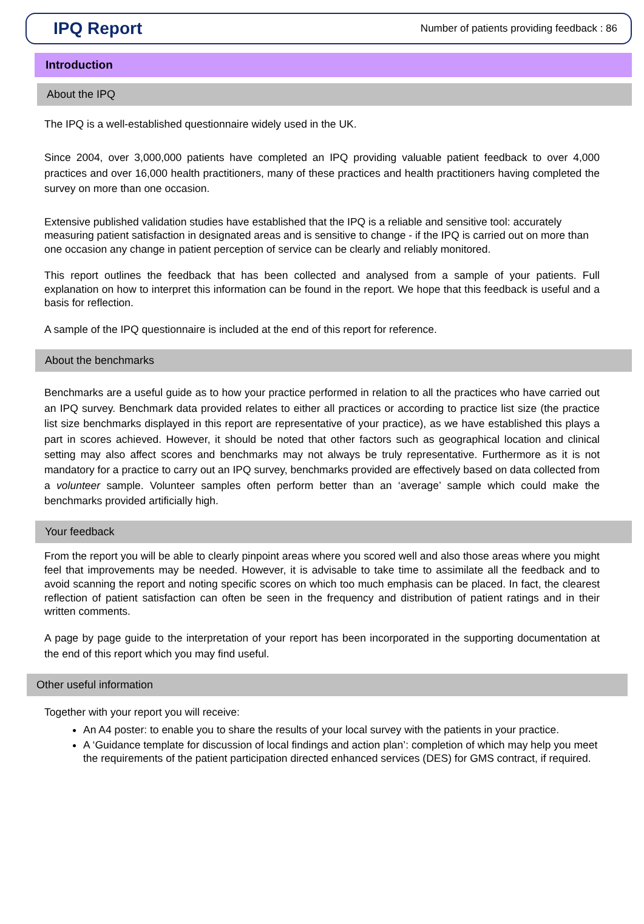IPQ Report
Number of patients providing feedback : 86
Introduction
About the IPQ
The IPQ is a well-established questionnaire widely used in the UK.
Since 2004, over 3,000,000 patients have completed an IPQ providing valuable patient feedback to over 4,000 practices and over 16,000 health practitioners, many of these practices and health practitioners having completed the survey on more than one occasion.
Extensive published validation studies have established that the IPQ is a reliable and sensitive tool: accurately measuring patient satisfaction in designated areas and is sensitive to change - if the IPQ is carried out on more than one occasion any change in patient perception of service can be clearly and reliably monitored.
This report outlines the feedback that has been collected and analysed from a sample of your patients. Full explanation on how to interpret this information can be found in the report. We hope that this feedback is useful and a basis for reflection.
A sample of the IPQ questionnaire is included at the end of this report for reference.
About the benchmarks
Benchmarks are a useful guide as to how your practice performed in relation to all the practices who have carried out an IPQ survey. Benchmark data provided relates to either all practices or according to practice list size (the practice list size benchmarks displayed in this report are representative of your practice), as we have established this plays a part in scores achieved. However, it should be noted that other factors such as geographical location and clinical setting may also affect scores and benchmarks may not always be truly representative. Furthermore as it is not mandatory for a practice to carry out an IPQ survey, benchmarks provided are effectively based on data collected from a volunteer sample. Volunteer samples often perform better than an ‘average’ sample which could make the benchmarks provided artificially high.
Your feedback
From the report you will be able to clearly pinpoint areas where you scored well and also those areas where you might feel that improvements may be needed. However, it is advisable to take time to assimilate all the feedback and to avoid scanning the report and noting specific scores on which too much emphasis can be placed. In fact, the clearest reflection of patient satisfaction can often be seen in the frequency and distribution of patient ratings and in their written comments.
A page by page guide to the interpretation of your report has been incorporated in the supporting documentation at the end of this report which you may find useful.
Other useful information
Together with your report you will receive:
An A4 poster: to enable you to share the results of your local survey with the patients in your practice.
A ‘Guidance template for discussion of local findings and action plan’: completion of which may help you meet the requirements of the patient participation directed enhanced services (DES) for GMS contract, if required.